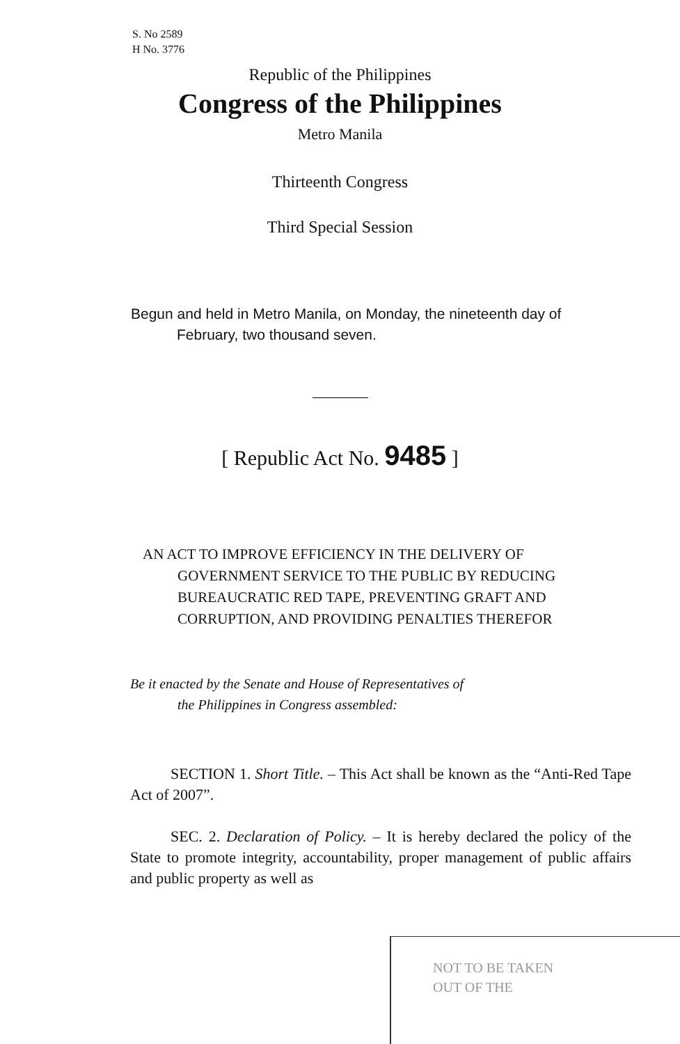S. No 2589
H No. 3776
Republic of the Philippines
Congress of the Philippines
Metro Manila
Thirteenth Congress
Third Special Session
Begun and held in Metro Manila, on Monday, the nineteenth day of
February, two thousand seven.
[ Republic Act No. 9485 ]
AN ACT TO IMPROVE EFFICIENCY IN THE DELIVERY OF
GOVERNMENT SERVICE TO THE PUBLIC BY REDUCING BUREAUCRATIC RED TAPE, PREVENTING GRAFT AND CORRUPTION, AND PROVIDING PENALTIES THEREFOR
Be it enacted by the Senate and House of Representatives of
the Philippines in Congress assembled:
SECTION 1. Short Title. – This Act shall be known as the “Anti-Red Tape Act of 2007”.
SEC. 2. Declaration of Policy. – It is hereby declared the policy of the State to promote integrity, accountability, proper management of public affairs and public property as well as
NOT TO BE TAKEN
OUT OF THE